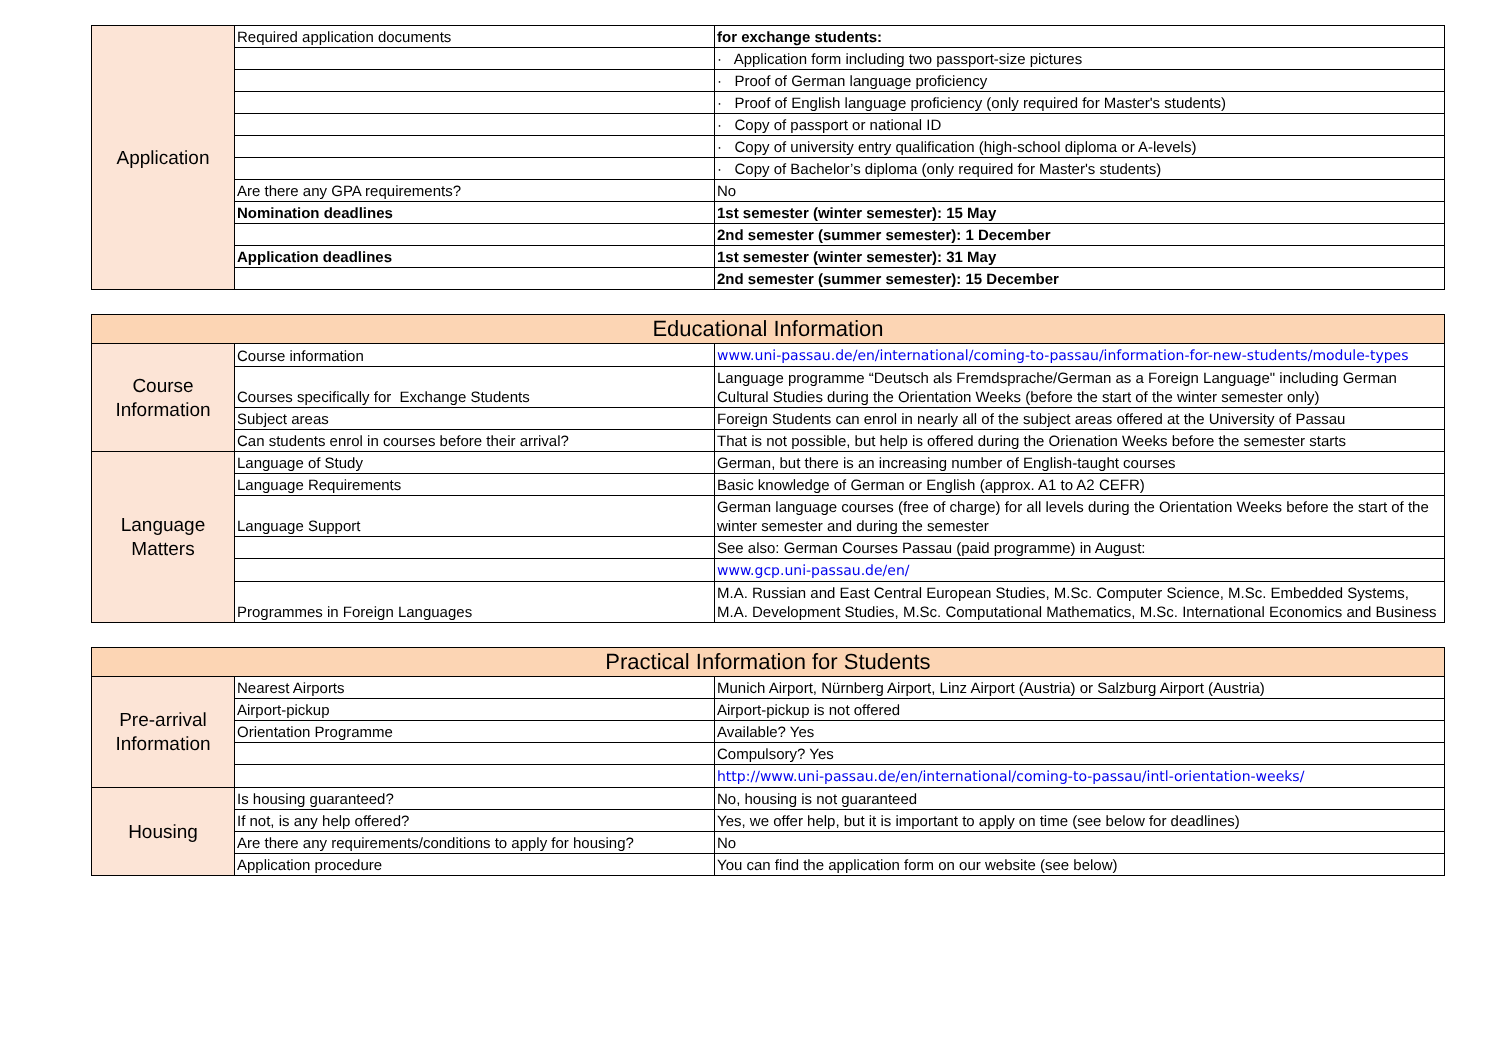| Application | Required application documents | for exchange students: |
| | | · Application form including two passport-size pictures |
| | | · Proof of German language proficiency |
| | | · Proof of English language proficiency (only required for Master's students) |
| | | · Copy of passport or national ID |
| | | · Copy of university entry qualification (high-school diploma or A-levels) |
| | | · Copy of Bachelor’s diploma (only required for Master's students) |
| | Are there any GPA requirements? | No |
| | Nomination deadlines | 1st semester (winter semester): 15 May |
| | | 2nd semester (summer semester): 1 December |
| | Application deadlines | 1st semester (winter semester): 31 May |
| | | 2nd semester (summer semester): 15 December |
| Educational Information | | |
| --- | --- | --- |
| Course Information | Course information | www.uni-passau.de/en/international/coming-to-passau/information-for-new-students/module-types |
| | Courses specifically for Exchange Students | Language programme “Deutsch als Fremdsprache/German as a Foreign Language" including German Cultural Studies during the Orientation Weeks (before the start of the winter semester only) |
| | Subject areas | Foreign Students can enrol in nearly all of the subject areas offered at the University of Passau |
| | Can students enrol in courses before their arrival? | That is not possible, but help is offered during the Orienation Weeks before the semester starts |
| Language Matters | Language of Study | German, but there is an increasing number of English-taught courses |
| | Language Requirements | Basic knowledge of German or English (approx. A1 to A2 CEFR) |
| | Language Support | German language courses (free of charge) for all levels during the Orientation Weeks before the start of the winter semester and during the semester |
| | | See also: German Courses Passau (paid programme) in August: |
| | | www.gcp.uni-passau.de/en/ |
| | Programmes in Foreign Languages | M.A. Russian and East Central European Studies, M.Sc. Computer Science, M.Sc. Embedded Systems, M.A. Development Studies, M.Sc. Computational Mathematics, M.Sc. International Economics and Business |
| Practical Information for Students | | |
| --- | --- | --- |
| Pre-arrival Information | Nearest Airports | Munich Airport, Nürnberg Airport, Linz Airport (Austria) or Salzburg Airport (Austria) |
| | Airport-pickup | Airport-pickup is not offered |
| | Orientation Programme | Available? Yes |
| | | Compulsory? Yes |
| | | http://www.uni-passau.de/en/international/coming-to-passau/intl-orientation-weeks/ |
| Housing | Is housing guaranteed? | No, housing is not guaranteed |
| | If not, is any help offered? | Yes, we offer help, but it is important to apply on time (see below for deadlines) |
| | Are there any requirements/conditions to apply for housing? | No |
| | Application procedure | You can find the application form on our website (see below) |